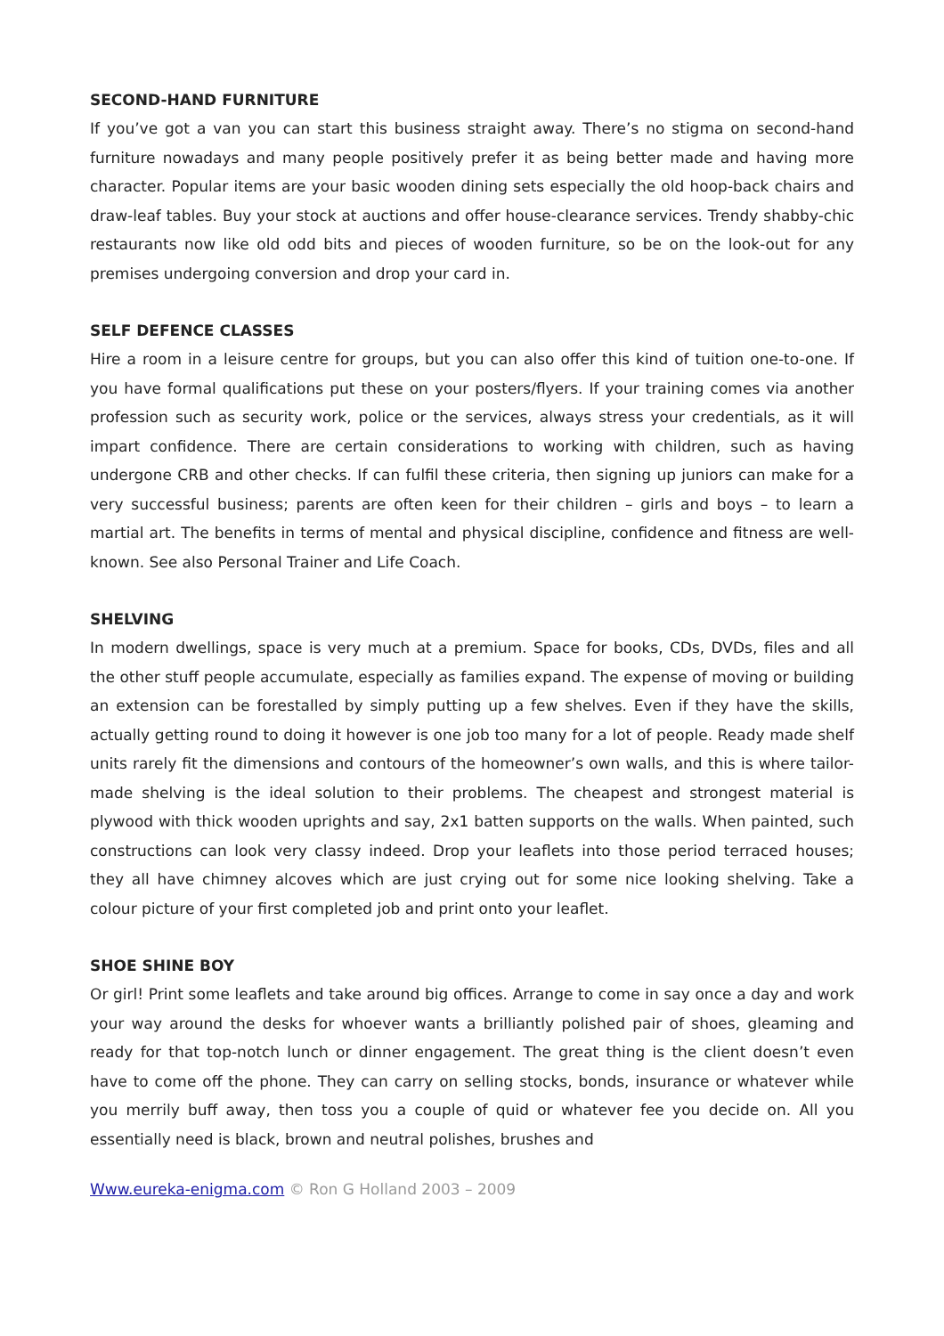SECOND-HAND FURNITURE
If you’ve got a van you can start this business straight away. There’s no stigma on second-hand furniture nowadays and many people positively prefer it as being better made and having more character. Popular items are your basic wooden dining sets especially the old hoop-back chairs and draw-leaf tables. Buy your stock at auctions and offer house-clearance services. Trendy shabby-chic restaurants now like old odd bits and pieces of wooden furniture, so be on the look-out for any premises undergoing conversion and drop your card in.
SELF DEFENCE CLASSES
Hire a room in a leisure centre for groups, but you can also offer this kind of tuition one-to-one. If you have formal qualifications put these on your posters/flyers. If your training comes via another profession such as security work, police or the services, always stress your credentials, as it will impart confidence. There are certain considerations to working with children, such as having undergone CRB and other checks. If can fulfil these criteria, then signing up juniors can make for a very successful business; parents are often keen for their children – girls and boys – to learn a martial art. The benefits in terms of mental and physical discipline, confidence and fitness are well-known. See also Personal Trainer and Life Coach.
SHELVING
In modern dwellings, space is very much at a premium. Space for books, CDs, DVDs, files and all the other stuff people accumulate, especially as families expand. The expense of moving or building an extension can be forestalled by simply putting up a few shelves. Even if they have the skills, actually getting round to doing it however is one job too many for a lot of people. Ready made shelf units rarely fit the dimensions and contours of the homeowner’s own walls, and this is where tailor-made shelving is the ideal solution to their problems. The cheapest and strongest material is plywood with thick wooden uprights and say, 2x1 batten supports on the walls. When painted, such constructions can look very classy indeed. Drop your leaflets into those period terraced houses; they all have chimney alcoves which are just crying out for some nice looking shelving. Take a colour picture of your first completed job and print onto your leaflet.
SHOE SHINE BOY
Or girl! Print some leaflets and take around big offices. Arrange to come in say once a day and work your way around the desks for whoever wants a brilliantly polished pair of shoes, gleaming and ready for that top-notch lunch or dinner engagement. The great thing is the client doesn’t even have to come off the phone. They can carry on selling stocks, bonds, insurance or whatever while you merrily buff away, then toss you a couple of quid or whatever fee you decide on. All you essentially need is black, brown and neutral polishes, brushes and
Www.eureka-enigma.com © Ron G Holland 2003 – 2009